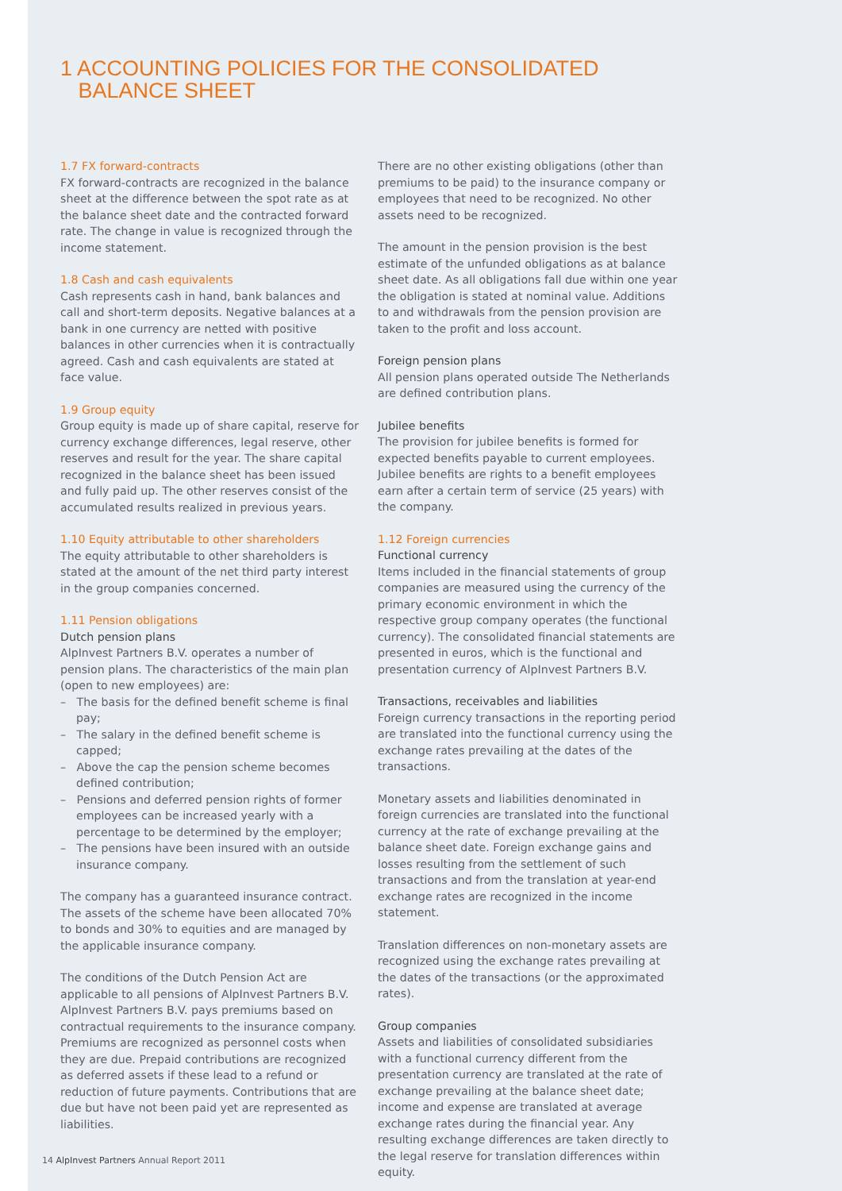1 ACCOUNTING POLICIES FOR THE CONSOLIDATED
BALANCE SHEET
1.7 FX forward-contracts
FX forward-contracts are recognized in the balance sheet at the difference between the spot rate as at the balance sheet date and the contracted forward rate. The change in value is recognized through the income statement.
1.8 Cash and cash equivalents
Cash represents cash in hand, bank balances and call and short-term deposits. Negative balances at a bank in one currency are netted with positive balances in other currencies when it is contractually agreed. Cash and cash equivalents are stated at face value.
1.9 Group equity
Group equity is made up of share capital, reserve for currency exchange differences, legal reserve, other reserves and result for the year. The share capital recognized in the balance sheet has been issued and fully paid up. The other reserves consist of the accumulated results realized in previous years.
1.10 Equity attributable to other shareholders
The equity attributable to other shareholders is stated at the amount of the net third party interest in the group companies concerned.
1.11 Pension obligations
Dutch pension plans
AlpInvest Partners B.V. operates a number of pension plans. The characteristics of the main plan (open to new employees) are:
– The basis for the defined benefit scheme is final pay;
– The salary in the defined benefit scheme is capped;
– Above the cap the pension scheme becomes defined contribution;
– Pensions and deferred pension rights of former employees can be increased yearly with a percentage to be determined by the employer;
– The pensions have been insured with an outside insurance company.
The company has a guaranteed insurance contract. The assets of the scheme have been allocated 70% to bonds and 30% to equities and are managed by the applicable insurance company.
The conditions of the Dutch Pension Act are applicable to all pensions of AlpInvest Partners B.V. AlpInvest Partners B.V. pays premiums based on contractual requirements to the insurance company. Premiums are recognized as personnel costs when they are due. Prepaid contributions are recognized as deferred assets if these lead to a refund or reduction of future payments. Contributions that are due but have not been paid yet are represented as liabilities.
There are no other existing obligations (other than premiums to be paid) to the insurance company or employees that need to be recognized. No other assets need to be recognized.
The amount in the pension provision is the best estimate of the unfunded obligations as at balance sheet date. As all obligations fall due within one year the obligation is stated at nominal value. Additions to and withdrawals from the pension provision are taken to the profit and loss account.
Foreign pension plans
All pension plans operated outside The Netherlands are defined contribution plans.
Jubilee benefits
The provision for jubilee benefits is formed for expected benefits payable to current employees. Jubilee benefits are rights to a benefit employees earn after a certain term of service (25 years) with the company.
1.12 Foreign currencies
Functional currency
Items included in the financial statements of group companies are measured using the currency of the primary economic environment in which the respective group company operates (the functional currency). The consolidated financial statements are presented in euros, which is the functional and presentation currency of AlpInvest Partners B.V.
Transactions, receivables and liabilities
Foreign currency transactions in the reporting period are translated into the functional currency using the exchange rates prevailing at the dates of the transactions.
Monetary assets and liabilities denominated in foreign currencies are translated into the functional currency at the rate of exchange prevailing at the balance sheet date. Foreign exchange gains and losses resulting from the settlement of such transactions and from the translation at year-end exchange rates are recognized in the income statement.
Translation differences on non-monetary assets are recognized using the exchange rates prevailing at the dates of the transactions (or the approximated rates).
Group companies
Assets and liabilities of consolidated subsidiaries with a functional currency different from the presentation currency are translated at the rate of exchange prevailing at the balance sheet date; income and expense are translated at average exchange rates during the financial year. Any resulting exchange differences are taken directly to the legal reserve for translation differences within equity.
14 AlpInvest Partners Annual Report 2011